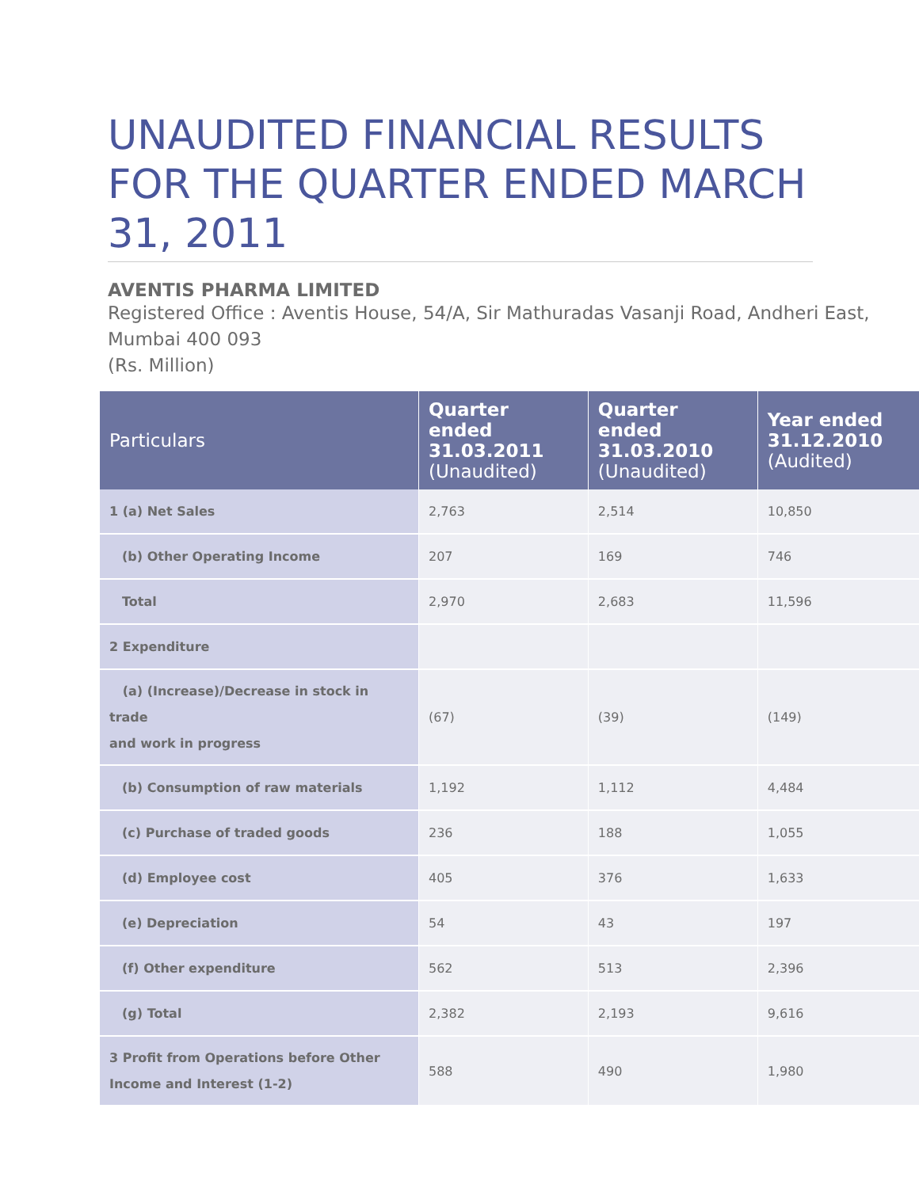UNAUDITED FINANCIAL RESULTS FOR THE QUARTER ENDED MARCH 31, 2011
AVENTIS PHARMA LIMITED
Registered Office : Aventis House, 54/A, Sir Mathuradas Vasanji Road, Andheri East, Mumbai 400 093
(Rs. Million)
| Particulars | Quarter ended 31.03.2011 (Unaudited) | Quarter ended 31.03.2010 (Unaudited) | Year ended 31.12.2010 (Audited) |
| --- | --- | --- | --- |
| 1 (a) Net Sales | 2,763 | 2,514 | 10,850 |
| (b) Other Operating Income | 207 | 169 | 746 |
| Total | 2,970 | 2,683 | 11,596 |
| 2 Expenditure | | | |
| (a) (Increase)/Decrease in stock in trade and work in progress | (67) | (39) | (149) |
| (b) Consumption of raw materials | 1,192 | 1,112 | 4,484 |
| (c) Purchase of traded goods | 236 | 188 | 1,055 |
| (d) Employee cost | 405 | 376 | 1,633 |
| (e) Depreciation | 54 | 43 | 197 |
| (f) Other expenditure | 562 | 513 | 2,396 |
| (g) Total | 2,382 | 2,193 | 9,616 |
| 3 Profit from Operations before Other Income and Interest (1-2) | 588 | 490 | 1,980 |